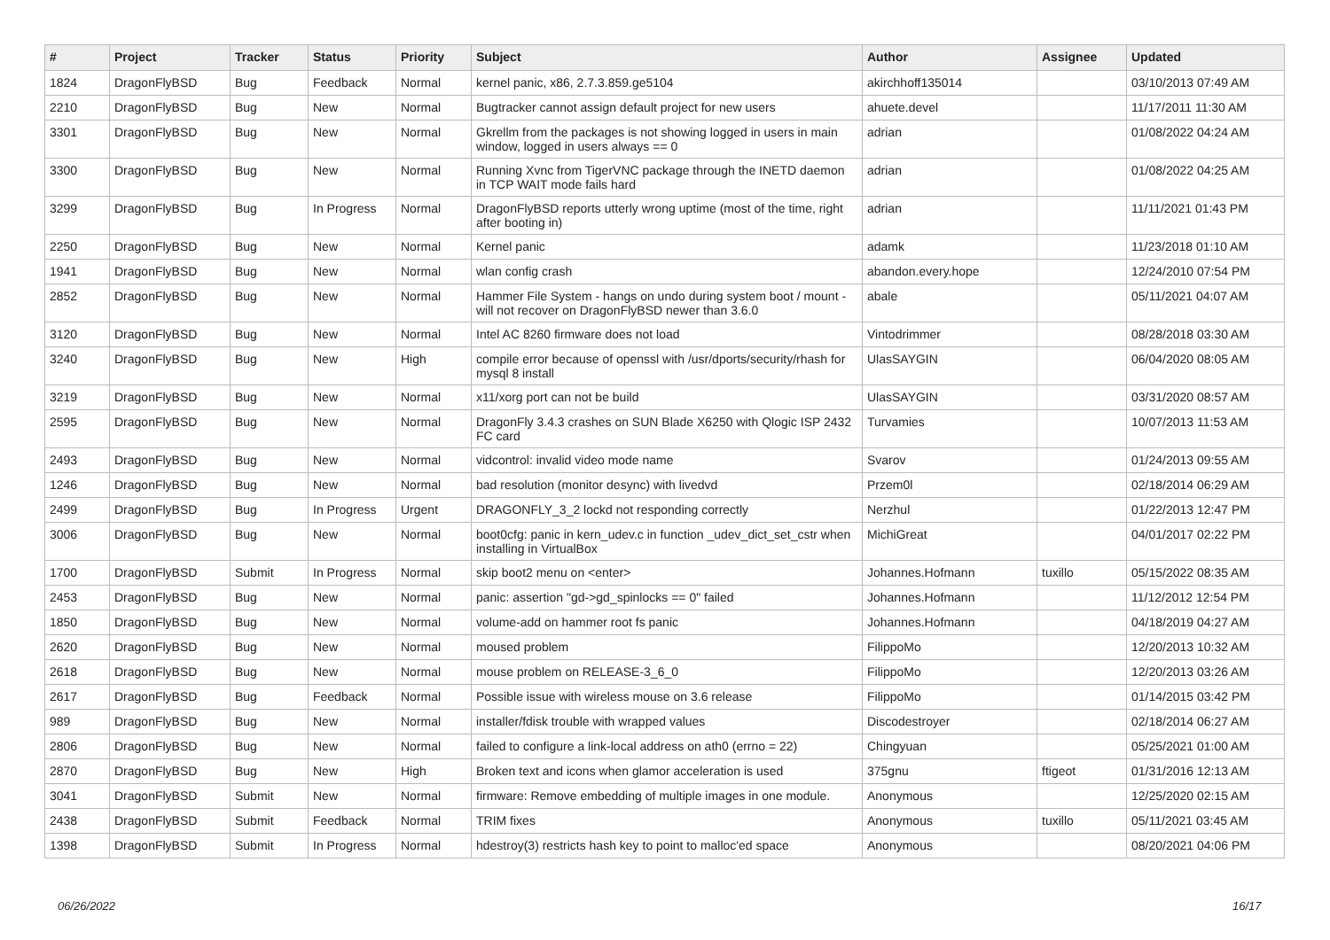| # | Project | Tracker | Status | Priority | Subject | Author | Assignee | Updated |
| --- | --- | --- | --- | --- | --- | --- | --- | --- |
| 1824 | DragonFlyBSD | Bug | Feedback | Normal | kernel panic, x86, 2.7.3.859.ge5104 | akirchhoff135014 | | 03/10/2013 07:49 AM |
| 2210 | DragonFlyBSD | Bug | New | Normal | Bugtracker cannot assign default project for new users | ahuete.devel | | 11/17/2011 11:30 AM |
| 3301 | DragonFlyBSD | Bug | New | Normal | Gkrellm from the packages is not showing logged in users in main window, logged in users always == 0 | adrian | | 01/08/2022 04:24 AM |
| 3300 | DragonFlyBSD | Bug | New | Normal | Running Xvnc from TigerVNC package through the INETD daemon in TCP WAIT mode fails hard | adrian | | 01/08/2022 04:25 AM |
| 3299 | DragonFlyBSD | Bug | In Progress | Normal | DragonFlyBSD reports utterly wrong uptime (most of the time, right after booting in) | adrian | | 11/11/2021 01:43 PM |
| 2250 | DragonFlyBSD | Bug | New | Normal | Kernel panic | adamk | | 11/23/2018 01:10 AM |
| 1941 | DragonFlyBSD | Bug | New | Normal | wlan config crash | abandon.every.hope | | 12/24/2010 07:54 PM |
| 2852 | DragonFlyBSD | Bug | New | Normal | Hammer File System - hangs on undo during system boot / mount - will not recover on DragonFlyBSD newer than 3.6.0 | abale | | 05/11/2021 04:07 AM |
| 3120 | DragonFlyBSD | Bug | New | Normal | Intel AC 8260 firmware does not load | Vintodrimmer | | 08/28/2018 03:30 AM |
| 3240 | DragonFlyBSD | Bug | New | High | compile error because of openssl with /usr/dports/security/rhash for mysql 8 install | UlasSAYGIN | | 06/04/2020 08:05 AM |
| 3219 | DragonFlyBSD | Bug | New | Normal | x11/xorg port can not be build | UlasSAYGIN | | 03/31/2020 08:57 AM |
| 2595 | DragonFlyBSD | Bug | New | Normal | DragonFly 3.4.3 crashes on SUN Blade X6250 with Qlogic ISP 2432 FC card | Turvamies | | 10/07/2013 11:53 AM |
| 2493 | DragonFlyBSD | Bug | New | Normal | vidcontrol: invalid video mode name | Svarov | | 01/24/2013 09:55 AM |
| 1246 | DragonFlyBSD | Bug | New | Normal | bad resolution (monitor desync) with livedvd | Przem0l | | 02/18/2014 06:29 AM |
| 2499 | DragonFlyBSD | Bug | In Progress | Urgent | DRAGONFLY_3_2 lockd not responding correctly | Nerzhul | | 01/22/2013 12:47 PM |
| 3006 | DragonFlyBSD | Bug | New | Normal | boot0cfg: panic in kern_udev.c in function _udev_dict_set_cstr when installing in VirtualBox | MichiGreat | | 04/01/2017 02:22 PM |
| 1700 | DragonFlyBSD | Submit | In Progress | Normal | skip boot2 menu on <enter> | Johannes.Hofmann | tuxillo | 05/15/2022 08:35 AM |
| 2453 | DragonFlyBSD | Bug | New | Normal | panic: assertion "gd->gd_spinlocks == 0" failed | Johannes.Hofmann | | 11/12/2012 12:54 PM |
| 1850 | DragonFlyBSD | Bug | New | Normal | volume-add on hammer root fs panic | Johannes.Hofmann | | 04/18/2019 04:27 AM |
| 2620 | DragonFlyBSD | Bug | New | Normal | moused problem | FilippoMo | | 12/20/2013 10:32 AM |
| 2618 | DragonFlyBSD | Bug | New | Normal | mouse problem on RELEASE-3_6_0 | FilippoMo | | 12/20/2013 03:26 AM |
| 2617 | DragonFlyBSD | Bug | Feedback | Normal | Possible issue with wireless mouse on 3.6 release | FilippoMo | | 01/14/2015 03:42 PM |
| 989 | DragonFlyBSD | Bug | New | Normal | installer/fdisk trouble with wrapped values | Discodestroyer | | 02/18/2014 06:27 AM |
| 2806 | DragonFlyBSD | Bug | New | Normal | failed to configure a link-local address on ath0 (errno = 22) | Chingyuan | | 05/25/2021 01:00 AM |
| 2870 | DragonFlyBSD | Bug | New | High | Broken text and icons when glamor acceleration is used | 375gnu | ftigeot | 01/31/2016 12:13 AM |
| 3041 | DragonFlyBSD | Submit | New | Normal | firmware: Remove embedding of multiple images in one module. | Anonymous | | 12/25/2020 02:15 AM |
| 2438 | DragonFlyBSD | Submit | Feedback | Normal | TRIM fixes | Anonymous | tuxillo | 05/11/2021 03:45 AM |
| 1398 | DragonFlyBSD | Submit | In Progress | Normal | hdestroy(3) restricts hash key to point to malloc'ed space | Anonymous | | 08/20/2021 04:06 PM |
06/26/2022 16/17